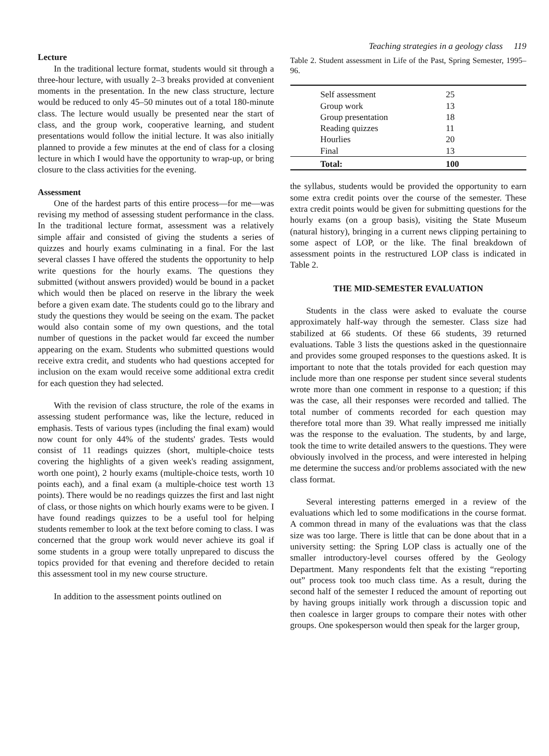Teaching strategies in a geology class 119
Lecture
In the traditional lecture format, students would sit through a three-hour lecture, with usually 2–3 breaks provided at convenient moments in the presentation. In the new class structure, lecture would be reduced to only 45–50 minutes out of a total 180-minute class. The lecture would usually be presented near the start of class, and the group work, cooperative learning, and student presentations would follow the initial lecture. It was also initially planned to provide a few minutes at the end of class for a closing lecture in which I would have the opportunity to wrap-up, or bring closure to the class activities for the evening.
Assessment
One of the hardest parts of this entire process—for me—was revising my method of assessing student performance in the class. In the traditional lecture format, assessment was a relatively simple affair and consisted of giving the students a series of quizzes and hourly exams culminating in a final. For the last several classes I have offered the students the opportunity to help write questions for the hourly exams. The questions they submitted (without answers provided) would be bound in a packet which would then be placed on reserve in the library the week before a given exam date. The students could go to the library and study the questions they would be seeing on the exam. The packet would also contain some of my own questions, and the total number of questions in the packet would far exceed the number appearing on the exam. Students who submitted questions would receive extra credit, and students who had questions accepted for inclusion on the exam would receive some additional extra credit for each question they had selected.
With the revision of class structure, the role of the exams in assessing student performance was, like the lecture, reduced in emphasis. Tests of various types (including the final exam) would now count for only 44% of the students' grades. Tests would consist of 11 readings quizzes (short, multiple-choice tests covering the highlights of a given week's reading assignment, worth one point), 2 hourly exams (multiple-choice tests, worth 10 points each), and a final exam (a multiple-choice test worth 13 points). There would be no readings quizzes the first and last night of class, or those nights on which hourly exams were to be given. I have found readings quizzes to be a useful tool for helping students remember to look at the text before coming to class. I was concerned that the group work would never achieve its goal if some students in a group were totally unprepared to discuss the topics provided for that evening and therefore decided to retain this assessment tool in my new course structure.
In addition to the assessment points outlined on
Table 2. Student assessment in Life of the Past, Spring Semester, 1995–96.
| Self assessment | 25 |
| Group work | 13 |
| Group presentation | 18 |
| Reading quizzes | 11 |
| Hourlies | 20 |
| Final | 13 |
| Total: | 100 |
the syllabus, students would be provided the opportunity to earn some extra credit points over the course of the semester. These extra credit points would be given for submitting questions for the hourly exams (on a group basis), visiting the State Museum (natural history), bringing in a current news clipping pertaining to some aspect of LOP, or the like. The final breakdown of assessment points in the restructured LOP class is indicated in Table 2.
THE MID-SEMESTER EVALUATION
Students in the class were asked to evaluate the course approximately half-way through the semester. Class size had stabilized at 66 students. Of these 66 students, 39 returned evaluations. Table 3 lists the questions asked in the questionnaire and provides some grouped responses to the questions asked. It is important to note that the totals provided for each question may include more than one response per student since several students wrote more than one comment in response to a question; if this was the case, all their responses were recorded and tallied. The total number of comments recorded for each question may therefore total more than 39. What really impressed me initially was the response to the evaluation. The students, by and large, took the time to write detailed answers to the questions. They were obviously involved in the process, and were interested in helping me determine the success and/or problems associated with the new class format.
Several interesting patterns emerged in a review of the evaluations which led to some modifications in the course format. A common thread in many of the evaluations was that the class size was too large. There is little that can be done about that in a university setting: the Spring LOP class is actually one of the smaller introductory-level courses offered by the Geology Department. Many respondents felt that the existing “reporting out” process took too much class time. As a result, during the second half of the semester I reduced the amount of reporting out by having groups initially work through a discussion topic and then coalesce in larger groups to compare their notes with other groups. One spokesperson would then speak for the larger group,